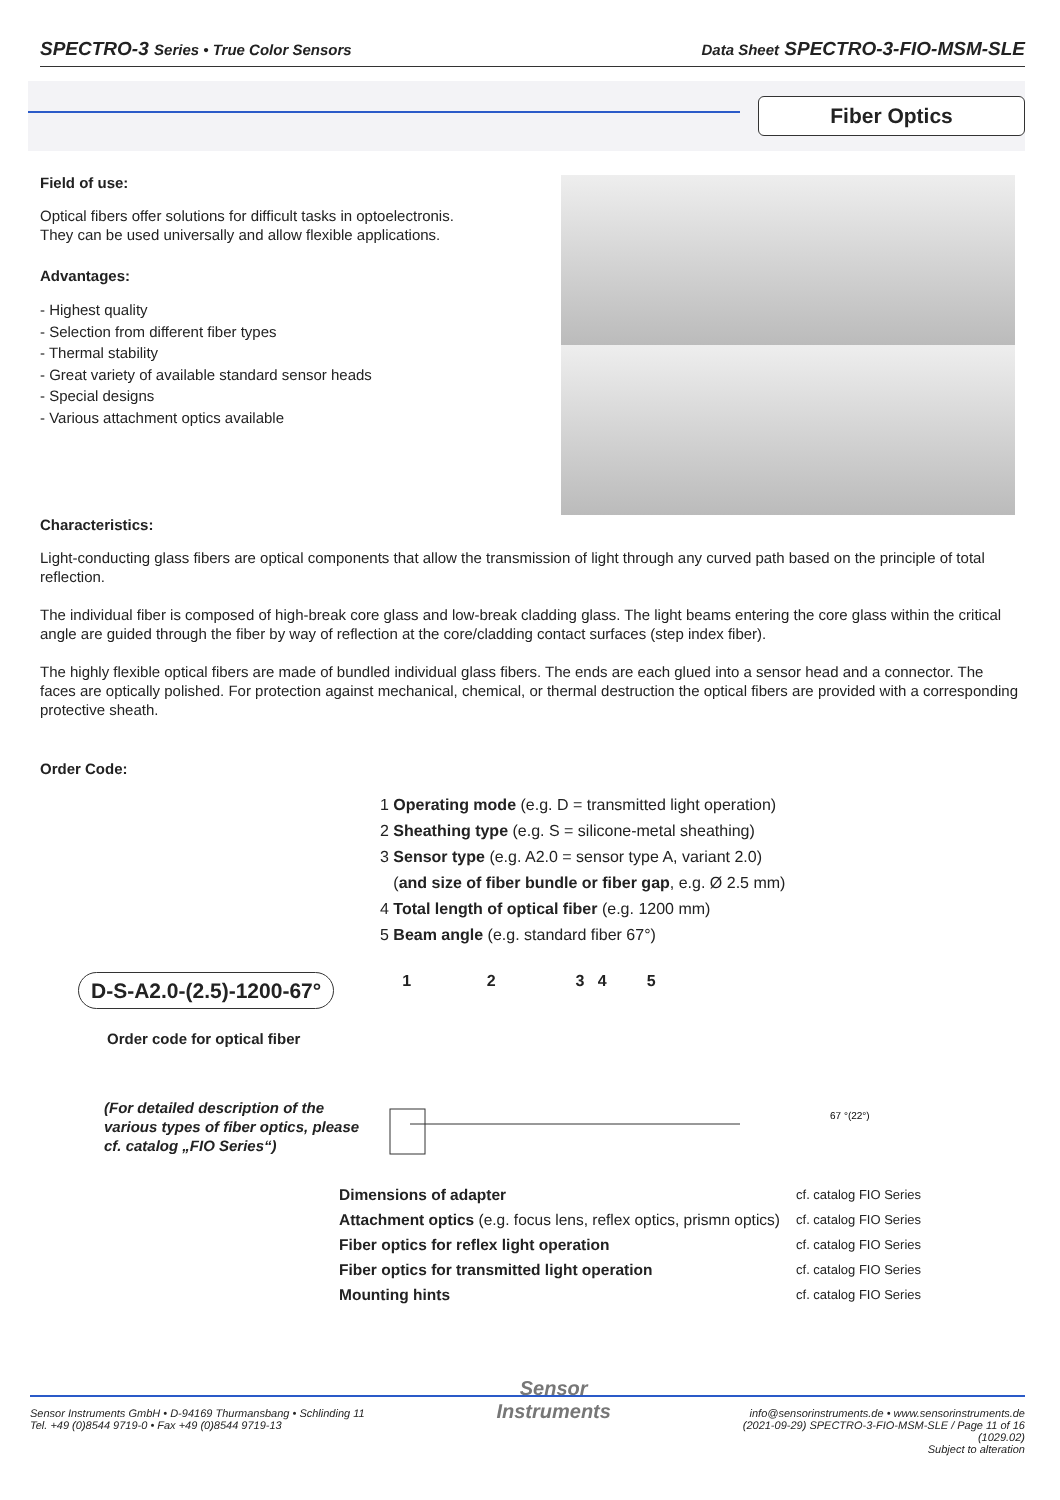SPECTRO-3 Series • True Color Sensors Data Sheet SPECTRO-3-FIO-MSM-SLE
Fiber Optics
Field of use:
Optical fibers offer solutions for difficult tasks in optoelectronis.
They can be used universally and allow flexible applications.
Advantages:
- Highest quality
- Selection from different fiber types
- Thermal stability
- Great variety of available standard sensor heads
- Special designs
- Various attachment optics available
Characteristics:
Light-conducting glass fibers are optical components that allow the transmission of light through any curved path based on the principle of total reflection.
The individual fiber is composed of high-break core glass and low-break cladding glass. The light beams entering the core glass within the critical angle are guided through the fiber by way of reflection at the core/cladding contact surfaces (step index fiber).
The highly flexible optical fibers are made of bundled individual glass fibers. The ends are each glued into a sensor head and a connector. The faces are optically polished. For protection against mechanical, chemical, or thermal destruction the optical fibers are provided with a corresponding protective sheath.
Order Code:
D-S-A2.0-(2.5)-1200-67°
Order code for optical fiber
(For detailed description of the various types of fiber optics, please cf. catalog „FIO Series“)
1 Operating mode (e.g. D = transmitted light operation)
2 Sheathing type (e.g. S = silicone-metal sheathing)
3 Sensor type (e.g. A2.0 = sensor type A, variant 2.0)
(and size of fiber bundle or fiber gap, e.g. Ø 2.5 mm)
4 Total length of optical fiber (e.g. 1200 mm)
5 Beam angle (e.g. standard fiber 67°)
1 2 3 4 5
67 °(22°)
| Dimensions of adapter | cf. catalog FIO Series |
| Attachment optics (e.g. focus lens, reflex optics, prismn optics) | cf. catalog FIO Series |
| Fiber optics for reflex light operation | cf. catalog FIO Series |
| Fiber optics for transmitted light operation | cf. catalog FIO Series |
| Mounting hints | cf. catalog FIO Series |
Sensor Instruments GmbH • D-94169 Thurmansbang • Schlinding 11
Tel. +49 (0)8544 9719-0 • Fax +49 (0)8544 9719-13
Sensor
Instruments
info@sensorinstruments.de • www.sensorinstruments.de
(2021-09-29) SPECTRO-3-FIO-MSM-SLE / Page 11 of 16
(1029.02)
Subject to alteration